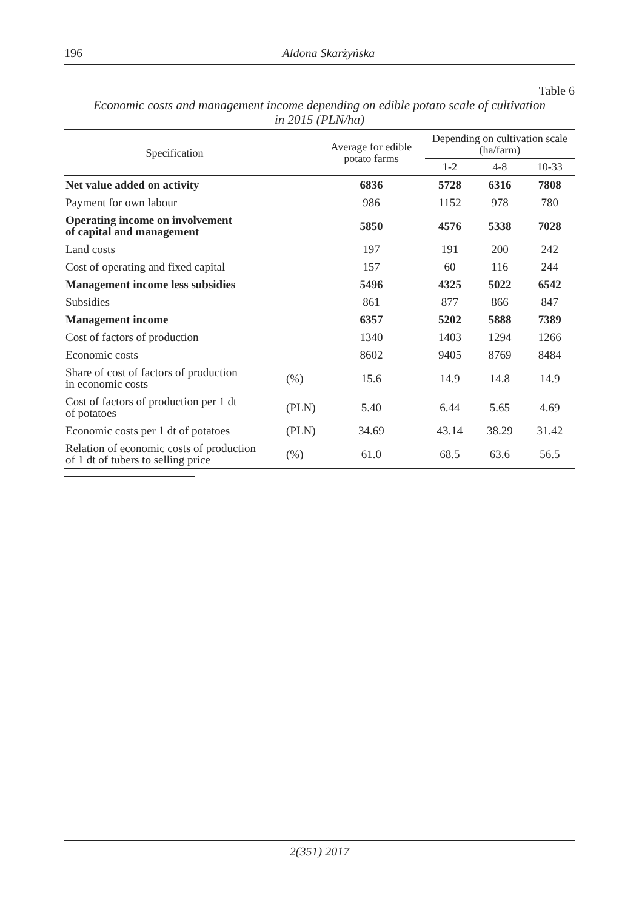196
Aldona Skarżyńska
Table 6
Economic costs and management income depending on edible potato scale of cultivation
in 2015 (PLN/ha)
| Specification | | Average for edible potato farms | Depending on cultivation scale (ha/farm) | | |
| --- | --- | --- | --- | --- | --- |
| | | | 1-2 | 4-8 | 10-33 |
| Net value added on activity | | 6836 | 5728 | 6316 | 7808 |
| Payment for own labour | | 986 | 1152 | 978 | 780 |
| Operating income on involvement of capital and management | | 5850 | 4576 | 5338 | 7028 |
| Land costs | | 197 | 191 | 200 | 242 |
| Cost of operating and fixed capital | | 157 | 60 | 116 | 244 |
| Management income less subsidies | | 5496 | 4325 | 5022 | 6542 |
| Subsidies | | 861 | 877 | 866 | 847 |
| Management income | | 6357 | 5202 | 5888 | 7389 |
| Cost of factors of production | | 1340 | 1403 | 1294 | 1266 |
| Economic costs | | 8602 | 9405 | 8769 | 8484 |
| Share of cost of factors of production in economic costs | (%) | 15.6 | 14.9 | 14.8 | 14.9 |
| Cost of factors of production per 1 dt of potatoes | (PLN) | 5.40 | 6.44 | 5.65 | 4.69 |
| Economic costs per 1 dt of potatoes | (PLN) | 34.69 | 43.14 | 38.29 | 31.42 |
| Relation of economic costs of production of 1 dt of tubers to selling price | (%) | 61.0 | 68.5 | 63.6 | 56.5 |
2(351) 2017